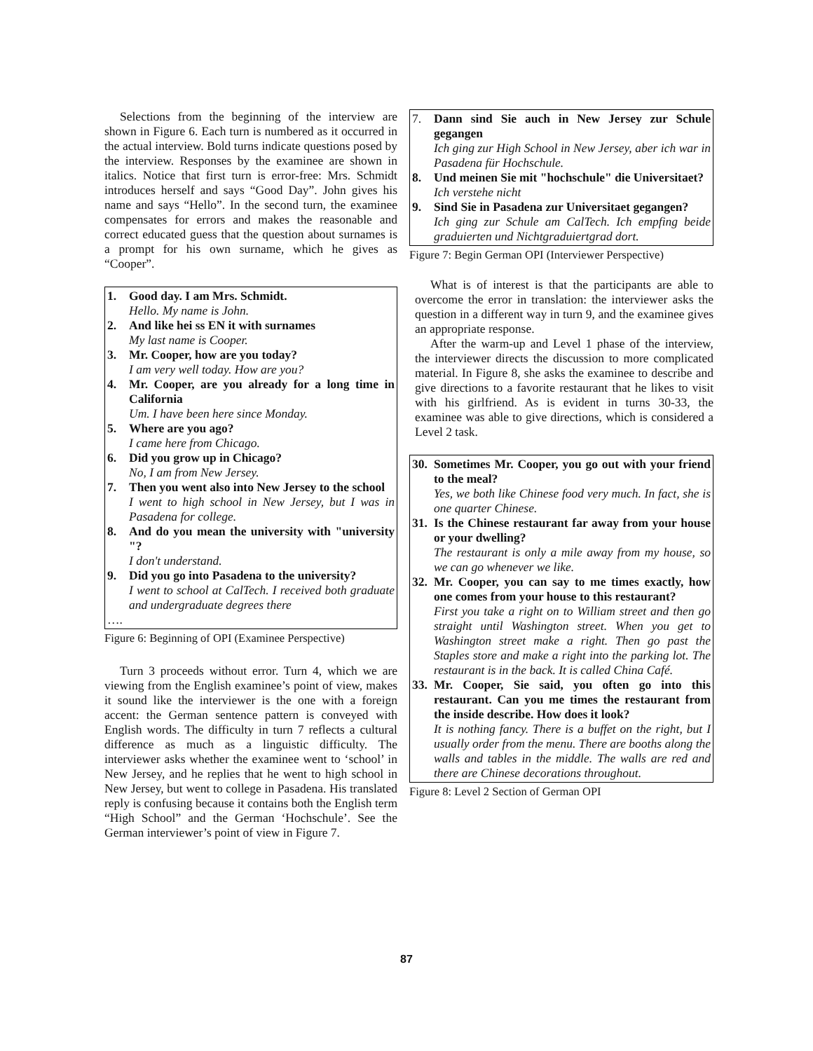Selections from the beginning of the interview are shown in Figure 6. Each turn is numbered as it occurred in the actual interview. Bold turns indicate questions posed by the interview. Responses by the examinee are shown in italics. Notice that first turn is error-free: Mrs. Schmidt introduces herself and says “Good Day”. John gives his name and says “Hello”. In the second turn, the examinee compensates for errors and makes the reasonable and correct educated guess that the question about surnames is a prompt for his own surname, which he gives as “Cooper”.
1. Good day. I am Mrs. Schmidt.
Hello. My name is John.
2. And like hei ss EN it with surnames
My last name is Cooper.
3. Mr. Cooper, how are you today?
I am very well today. How are you?
4. Mr. Cooper, are you already for a long time in California
Um. I have been here since Monday.
5. Where are you ago?
I came here from Chicago.
6. Did you grow up in Chicago?
No, I am from New Jersey.
7. Then you went also into New Jersey to the school
I went to high school in New Jersey, but I was in Pasadena for college.
8. And do you mean the university with "university "?
I don't understand.
9. Did you go into Pasadena to the university?
I went to school at CalTech. I received both graduate and undergraduate degrees there
….
Figure 6: Beginning of OPI (Examinee Perspective)
Turn 3 proceeds without error. Turn 4, which we are viewing from the English examinee’s point of view, makes it sound like the interviewer is the one with a foreign accent: the German sentence pattern is conveyed with English words. The difficulty in turn 7 reflects a cultural difference as much as a linguistic difficulty. The interviewer asks whether the examinee went to ‘school’ in New Jersey, and he replies that he went to high school in New Jersey, but went to college in Pasadena. His translated reply is confusing because it contains both the English term “High School” and the German ‘Hochschule’. See the German interviewer’s point of view in Figure 7.
7. Dann sind Sie auch in New Jersey zur Schule gegangen
Ich ging zur High School in New Jersey, aber ich war in Pasadena für Hochschule.
8. Und meinen Sie mit "hochschule" die Universitaet?
Ich verstehe nicht
9. Sind Sie in Pasadena zur Universitaet gegangen?
Ich ging zur Schule am CalTech. Ich empfing beide graduierten und Nichtgraduiertgrad dort.
Figure 7: Begin German OPI (Interviewer Perspective)
What is of interest is that the participants are able to overcome the error in translation: the interviewer asks the question in a different way in turn 9, and the examinee gives an appropriate response.
After the warm-up and Level 1 phase of the interview, the interviewer directs the discussion to more complicated material. In Figure 8, she asks the examinee to describe and give directions to a favorite restaurant that he likes to visit with his girlfriend. As is evident in turns 30-33, the examinee was able to give directions, which is considered a Level 2 task.
30. Sometimes Mr. Cooper, you go out with your friend to the meal?
Yes, we both like Chinese food very much. In fact, she is one quarter Chinese.
31. Is the Chinese restaurant far away from your house or your dwelling?
The restaurant is only a mile away from my house, so we can go whenever we like.
32. Mr. Cooper, you can say to me times exactly, how one comes from your house to this restaurant?
First you take a right on to William street and then go straight until Washington street. When you get to Washington street make a right. Then go past the Staples store and make a right into the parking lot. The restaurant is in the back. It is called China Café.
33. Mr. Cooper, Sie said, you often go into this restaurant. Can you me times the restaurant from the inside describe. How does it look?
It is nothing fancy. There is a buffet on the right, but I usually order from the menu. There are booths along the walls and tables in the middle. The walls are red and there are Chinese decorations throughout.
Figure 8: Level 2 Section of German OPI
87